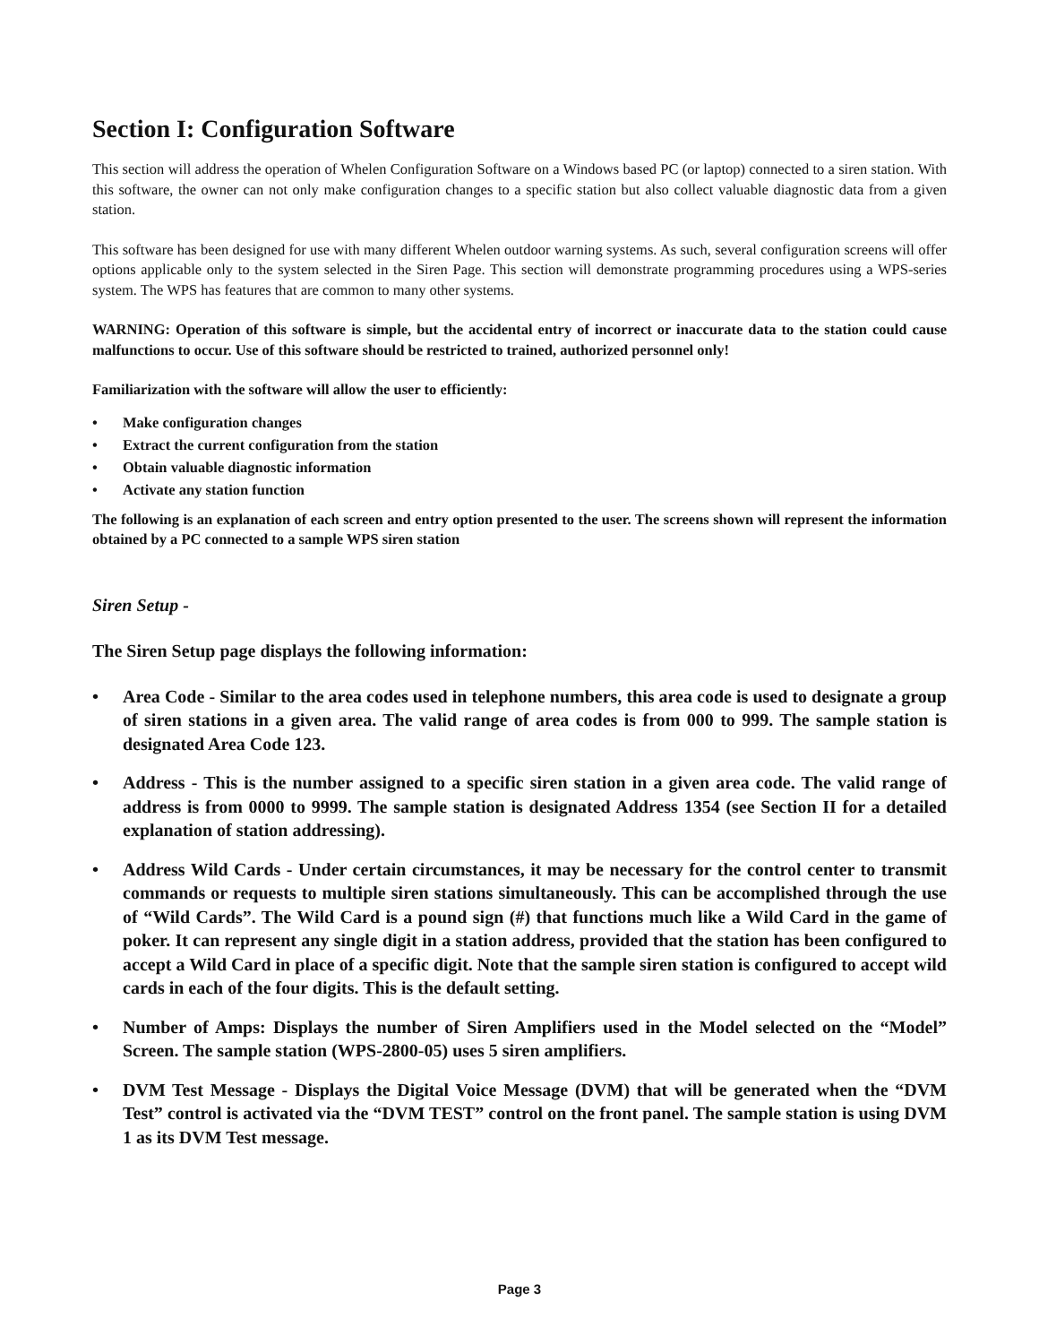Section I: Configuration Software
This section will address the operation of Whelen Configuration Software on a Windows based PC (or laptop) connected to a siren station. With this software, the owner can not only make configuration changes to a specific station but also collect valuable diagnostic data from a given station.
This software has been designed for use with many different Whelen outdoor warning systems. As such, several configuration screens will offer options applicable only to the system selected in the Siren Page. This section will demonstrate programming procedures using a WPS-series system. The WPS has features that are common to many other systems.
WARNING: Operation of this software is simple, but the accidental entry of incorrect or inaccurate data to the station could cause malfunctions to occur. Use of this software should be restricted to trained, authorized personnel only!
Familiarization with the software will allow the user to efficiently:
• Make configuration changes
• Extract the current configuration from the station
• Obtain valuable diagnostic information
• Activate any station function
The following is an explanation of each screen and entry option presented to the user. The screens shown will represent the information obtained by a PC connected to a sample WPS siren station
Siren Setup -
The Siren Setup page displays the following information:
• Area Code - Similar to the area codes used in telephone numbers, this area code is used to designate a group of siren stations in a given area. The valid range of area codes is from 000 to 999. The sample station is designated Area Code 123.
• Address - This is the number assigned to a specific siren station in a given area code. The valid range of address is from 0000 to 9999. The sample station is designated Address 1354 (see Section II for a detailed explanation of station addressing).
• Address Wild Cards - Under certain circumstances, it may be necessary for the control center to transmit commands or requests to multiple siren stations simultaneously. This can be accomplished through the use of “Wild Cards”. The Wild Card is a pound sign (#) that functions much like a Wild Card in the game of poker. It can represent any single digit in a station address, provided that the station has been configured to accept a Wild Card in place of a specific digit. Note that the sample siren station is configured to accept wild cards in each of the four digits. This is the default setting.
• Number of Amps: Displays the number of Siren Amplifiers used in the Model selected on the “Model” Screen. The sample station (WPS-2800-05) uses 5 siren amplifiers.
• DVM Test Message - Displays the Digital Voice Message (DVM) that will be generated when the “DVM Test” control is activated via the “DVM TEST” control on the front panel. The sample station is using DVM 1 as its DVM Test message.
Page 3